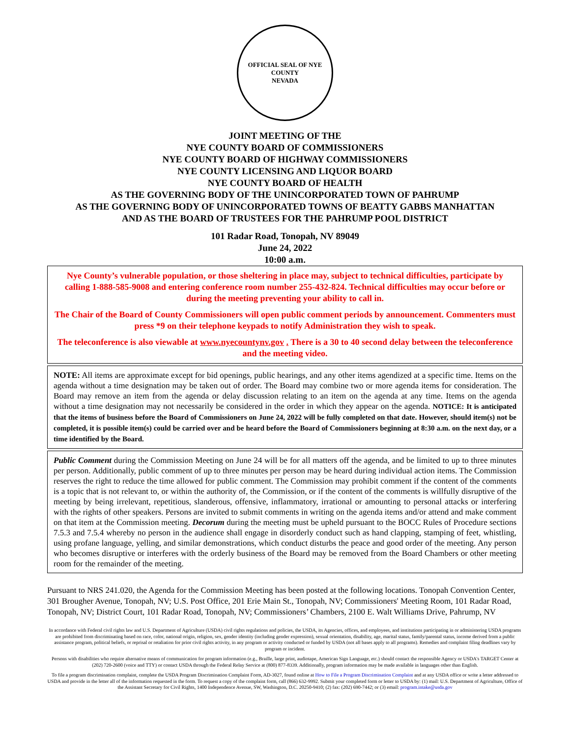OFFICIAL SEAL OF NYE COUNTY
NEVADA
JOINT MEETING OF THE
NYE COUNTY BOARD OF COMMISSIONERS
NYE COUNTY BOARD OF HIGHWAY COMMISSIONERS
NYE COUNTY LICENSING AND LIQUOR BOARD
NYE COUNTY BOARD OF HEALTH
AS THE GOVERNING BODY OF THE UNINCORPORATED TOWN OF PAHRUMP
AS THE GOVERNING BODY OF UNINCORPORATED TOWNS OF BEATTY GABBS MANHATTAN
AND AS THE BOARD OF TRUSTEES FOR THE PAHRUMP POOL DISTRICT
101 Radar Road, Tonopah, NV 89049
June 24, 2022
10:00 a.m.
Nye County’s vulnerable population, or those sheltering in place may, subject to technical difficulties, participate by calling 1-888-585-9008 and entering conference room number 255-432-824. Technical difficulties may occur before or during the meeting preventing your ability to call in.
The Chair of the Board of County Commissioners will open public comment periods by announcement. Commenters must press *9 on their telephone keypads to notify Administration they wish to speak.
The teleconference is also viewable at www.nyecountynv.gov . There is a 30 to 40 second delay between the teleconference and the meeting video.
NOTE: All items are approximate except for bid openings, public hearings, and any other items agendized at a specific time. Items on the agenda without a time designation may be taken out of order. The Board may combine two or more agenda items for consideration. The Board may remove an item from the agenda or delay discussion relating to an item on the agenda at any time. Items on the agenda without a time designation may not necessarily be considered in the order in which they appear on the agenda. NOTICE: It is anticipated that the items of business before the Board of Commissioners on June 24, 2022 will be fully completed on that date. However, should item(s) not be completed, it is possible item(s) could be carried over and be heard before the Board of Commissioners beginning at 8:30 a.m. on the next day, or a time identified by the Board.
Public Comment during the Commission Meeting on June 24 will be for all matters off the agenda, and be limited to up to three minutes per person. Additionally, public comment of up to three minutes per person may be heard during individual action items. The Commission reserves the right to reduce the time allowed for public comment. The Commission may prohibit comment if the content of the comments is a topic that is not relevant to, or within the authority of, the Commission, or if the content of the comments is willfully disruptive of the meeting by being irrelevant, repetitious, slanderous, offensive, inflammatory, irrational or amounting to personal attacks or interfering with the rights of other speakers. Persons are invited to submit comments in writing on the agenda items and/or attend and make comment on that item at the Commission meeting. Decorum during the meeting must be upheld pursuant to the BOCC Rules of Procedure sections 7.5.3 and 7.5.4 whereby no person in the audience shall engage in disorderly conduct such as hand clapping, stamping of feet, whistling, using profane language, yelling, and similar demonstrations, which conduct disturbs the peace and good order of the meeting. Any person who becomes disruptive or interferes with the orderly business of the Board may be removed from the Board Chambers or other meeting room for the remainder of the meeting.
Pursuant to NRS 241.020, the Agenda for the Commission Meeting has been posted at the following locations. Tonopah Convention Center, 301 Brougher Avenue, Tonopah, NV; U.S. Post Office, 201 Erie Main St., Tonopah, NV; Commissioners' Meeting Room, 101 Radar Road, Tonopah, NV; District Court, 101 Radar Road, Tonopah, NV; Commissioners’ Chambers, 2100 E. Walt Williams Drive, Pahrump, NV
In accordance with Federal civil rights law and U.S. Department of Agriculture (USDA) civil rights regulations and policies, the USDA, its Agencies, offices, and employees, and institutions participating in or administering USDA programs are prohibited from discriminating based on race, color, national origin, religion, sex, gender identity (including gender expression), sexual orientation, disability, age, marital status, family/parental status, income derived from a public assistance program, political beliefs, or reprisal or retaliation for prior civil rights activity, in any program or activity conducted or funded by USDA (not all bases apply to all programs). Remedies and complaint filing deadlines vary by program or incident.
Persons with disabilities who require alternative means of communication for program information (e.g., Braille, large print, audiotape, American Sign Language, etc.) should contact the responsible Agency or USDA's TARGET Center at (202) 720-2600 (voice and TTY) or contact USDA through the Federal Relay Service at (800) 877-8339. Additionally, program information may be made available in languages other than English.
To file a program discrimination complaint, complete the USDA Program Discrimination Complaint Form, AD-3027, found online at How to File a Program Discrimination Complaint and at any USDA office or write a letter addressed to USDA and provide in the letter all of the information requested in the form. To request a copy of the complaint form, call (866) 632-9992. Submit your completed form or letter to USDA by: (1) mail: U.S. Department of Agriculture, Office of the Assistant Secretary for Civil Rights, 1400 Independence Avenue, SW, Washington, D.C. 20250-9410; (2) fax: (202) 690-7442; or (3) email: program.intake@usda.gov